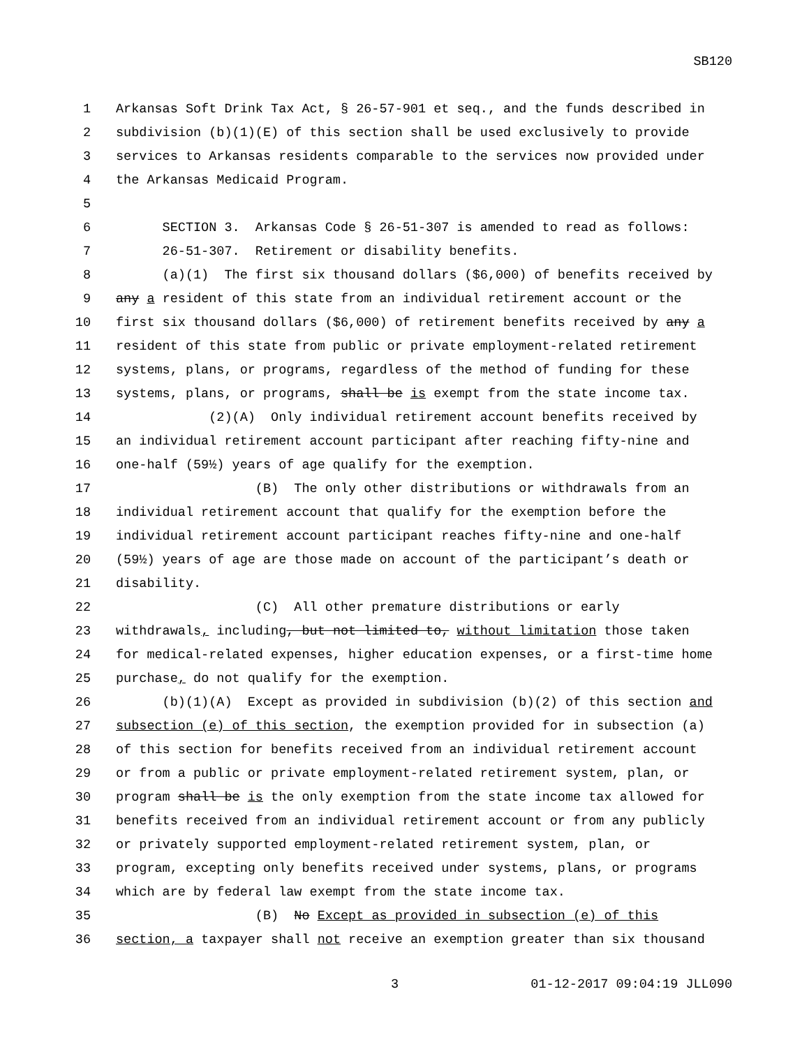SB120
1 Arkansas Soft Drink Tax Act, § 26-57-901 et seq., and the funds described in
2 subdivision (b)(1)(E) of this section shall be used exclusively to provide
3 services to Arkansas residents comparable to the services now provided under
4 the Arkansas Medicaid Program.
5
6 SECTION 3. Arkansas Code § 26-51-307 is amended to read as follows:
7 26-51-307. Retirement or disability benefits.
8 (a)(1) The first six thousand dollars ($6,000) of benefits received by
9 any a resident of this state from an individual retirement account or the
10 first six thousand dollars ($6,000) of retirement benefits received by any a
11 resident of this state from public or private employment-related retirement
12 systems, plans, or programs, regardless of the method of funding for these
13 systems, plans, or programs, shall be is exempt from the state income tax.
14 (2)(A) Only individual retirement account benefits received by
15 an individual retirement account participant after reaching fifty-nine and
16 one-half (59½) years of age qualify for the exemption.
17 (B) The only other distributions or withdrawals from an
18 individual retirement account that qualify for the exemption before the
19 individual retirement account participant reaches fifty-nine and one-half
20 (59½) years of age are those made on account of the participant’s death or
21 disability.
22 (C) All other premature distributions or early
23 withdrawals, including, but not limited to, without limitation those taken
24 for medical-related expenses, higher education expenses, or a first-time home
25 purchase, do not qualify for the exemption.
26 (b)(1)(A) Except as provided in subdivision (b)(2) of this section and
27 subsection (e) of this section, the exemption provided for in subsection (a)
28 of this section for benefits received from an individual retirement account
29 or from a public or private employment-related retirement system, plan, or
30 program shall be is the only exemption from the state income tax allowed for
31 benefits received from an individual retirement account or from any publicly
32 or privately supported employment-related retirement system, plan, or
33 program, excepting only benefits received under systems, plans, or programs
34 which are by federal law exempt from the state income tax.
35 (B) No Except as provided in subsection (e) of this
36 section, a taxpayer shall not receive an exemption greater than six thousand
3 01-12-2017 09:04:19 JLL090